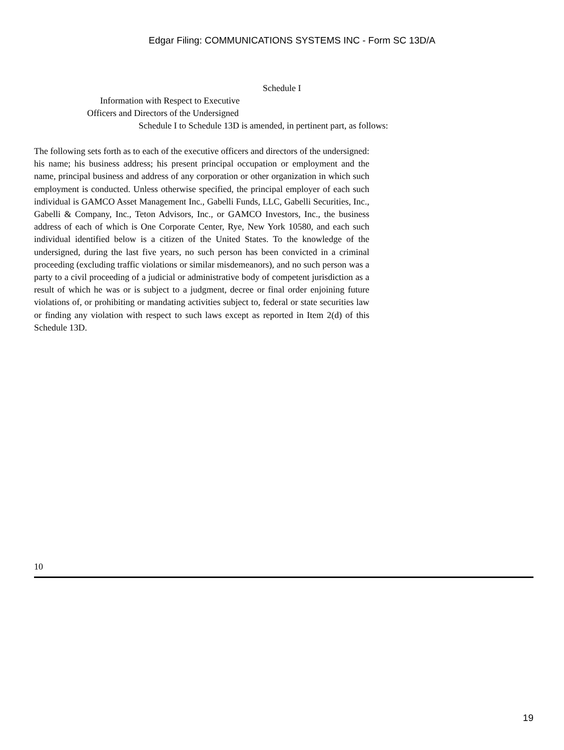Edgar Filing: COMMUNICATIONS SYSTEMS INC - Form SC 13D/A
Schedule I
Information with Respect to Executive
Officers and Directors of the Undersigned
Schedule I to Schedule 13D is amended, in pertinent part, as follows:
The following sets forth as to each of the executive officers and directors of the undersigned: his name; his business address; his present principal occupation or employment and the name, principal business and address of any corporation or other organization in which such employment is conducted. Unless otherwise specified, the principal employer of each such individual is GAMCO Asset Management Inc., Gabelli Funds, LLC, Gabelli Securities, Inc., Gabelli & Company, Inc., Teton Advisors, Inc., or GAMCO Investors, Inc., the business address of each of which is One Corporate Center, Rye, New York 10580, and each such individual identified below is a citizen of the United States. To the knowledge of the undersigned, during the last five years, no such person has been convicted in a criminal proceeding (excluding traffic violations or similar misdemeanors), and no such person was a party to a civil proceeding of a judicial or administrative body of competent jurisdiction as a result of which he was or is subject to a judgment, decree or final order enjoining future violations of, or prohibiting or mandating activities subject to, federal or state securities law or finding any violation with respect to such laws except as reported in Item 2(d) of this Schedule 13D.
10
19